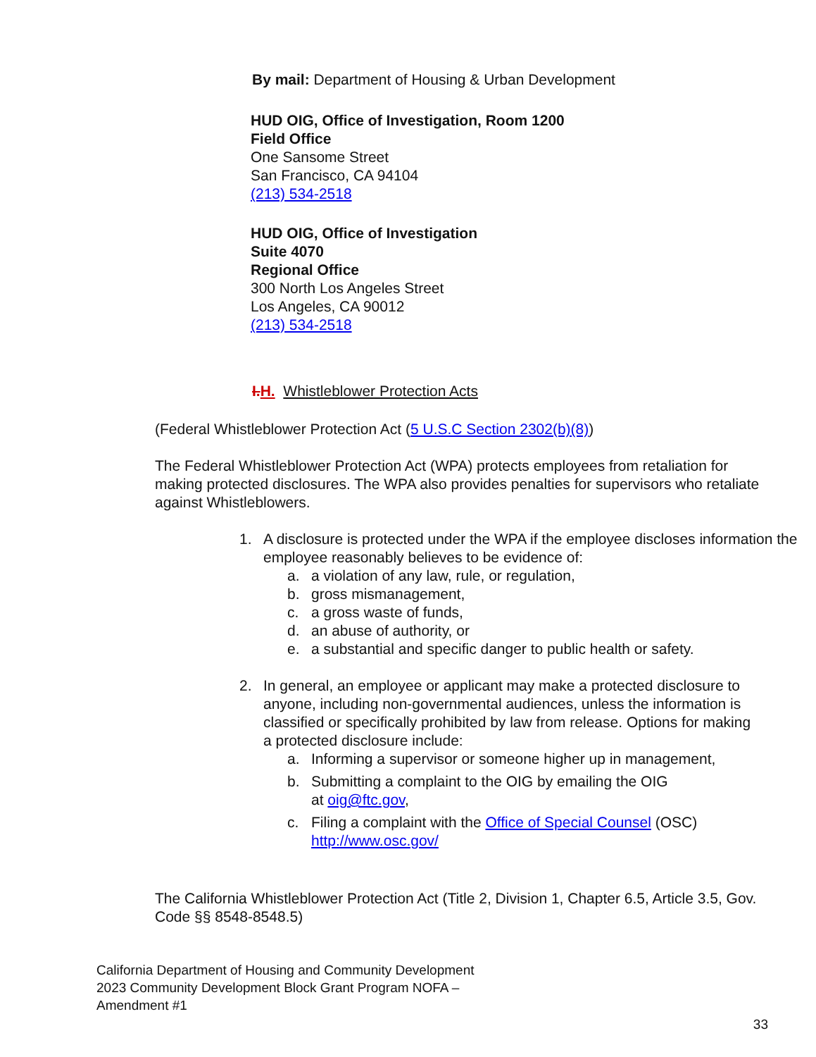By mail: Department of Housing & Urban Development
HUD OIG, Office of Investigation, Room 1200
Field Office
One Sansome Street
San Francisco, CA 94104
(213) 534-2518
HUD OIG, Office of Investigation
Suite 4070
Regional Office
300 North Los Angeles Street
Los Angeles, CA 90012
(213) 534-2518
I. H. Whistleblower Protection Acts
(Federal Whistleblower Protection Act (5 U.S.C Section 2302(b)(8))
The Federal Whistleblower Protection Act (WPA) protects employees from retaliation for making protected disclosures. The WPA also provides penalties for supervisors who retaliate against Whistleblowers.
1. A disclosure is protected under the WPA if the employee discloses information the employee reasonably believes to be evidence of:
a. a violation of any law, rule, or regulation,
b. gross mismanagement,
c. a gross waste of funds,
d. an abuse of authority, or
e. a substantial and specific danger to public health or safety.
2. In general, an employee or applicant may make a protected disclosure to anyone, including non-governmental audiences, unless the information is classified or specifically prohibited by law from release. Options for making a protected disclosure include:
a. Informing a supervisor or someone higher up in management,
b. Submitting a complaint to the OIG by emailing the OIG
at oig@ftc.gov,
c. Filing a complaint with the Office of Special Counsel (OSC)
http://www.osc.gov/
The California Whistleblower Protection Act (Title 2, Division 1, Chapter 6.5, Article 3.5, Gov. Code §§ 8548-8548.5)
California Department of Housing and Community Development
2023 Community Development Block Grant Program NOFA –
Amendment #1
33